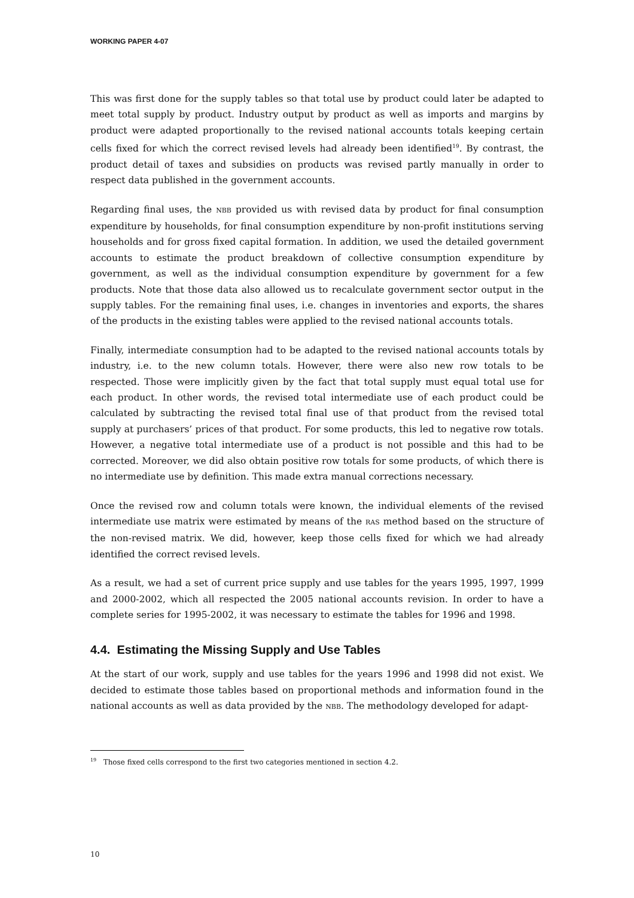WORKING PAPER 4-07
This was first done for the supply tables so that total use by product could later be adapted to meet total supply by product. Industry output by product as well as imports and margins by product were adapted proportionally to the revised national accounts totals keeping certain cells fixed for which the correct revised levels had already been identified<sup>19</sup>. By contrast, the product detail of taxes and subsidies on products was revised partly manually in order to respect data published in the government accounts.
Regarding final uses, the NBB provided us with revised data by product for final consumption expenditure by households, for final consumption expenditure by non-profit institutions serving households and for gross fixed capital formation. In addition, we used the detailed government accounts to estimate the product breakdown of collective consumption expenditure by government, as well as the individual consumption expenditure by government for a few products. Note that those data also allowed us to recalculate government sector output in the supply tables. For the remaining final uses, i.e. changes in inventories and exports, the shares of the products in the existing tables were applied to the revised national accounts totals.
Finally, intermediate consumption had to be adapted to the revised national accounts totals by industry, i.e. to the new column totals. However, there were also new row totals to be respected. Those were implicitly given by the fact that total supply must equal total use for each product. In other words, the revised total intermediate use of each product could be calculated by subtracting the revised total final use of that product from the revised total supply at purchasers’ prices of that product. For some products, this led to negative row totals. However, a negative total intermediate use of a product is not possible and this had to be corrected. Moreover, we did also obtain positive row totals for some products, of which there is no intermediate use by definition. This made extra manual corrections necessary.
Once the revised row and column totals were known, the individual elements of the revised intermediate use matrix were estimated by means of the RAS method based on the structure of the non-revised matrix. We did, however, keep those cells fixed for which we had already identified the correct revised levels.
As a result, we had a set of current price supply and use tables for the years 1995, 1997, 1999 and 2000-2002, which all respected the 2005 national accounts revision. In order to have a complete series for 1995-2002, it was necessary to estimate the tables for 1996 and 1998.
4.4. Estimating the Missing Supply and Use Tables
At the start of our work, supply and use tables for the years 1996 and 1998 did not exist. We decided to estimate those tables based on proportional methods and information found in the national accounts as well as data provided by the NBB. The methodology developed for adapt-
<sup>19</sup> Those fixed cells correspond to the first two categories mentioned in section 4.2.
10